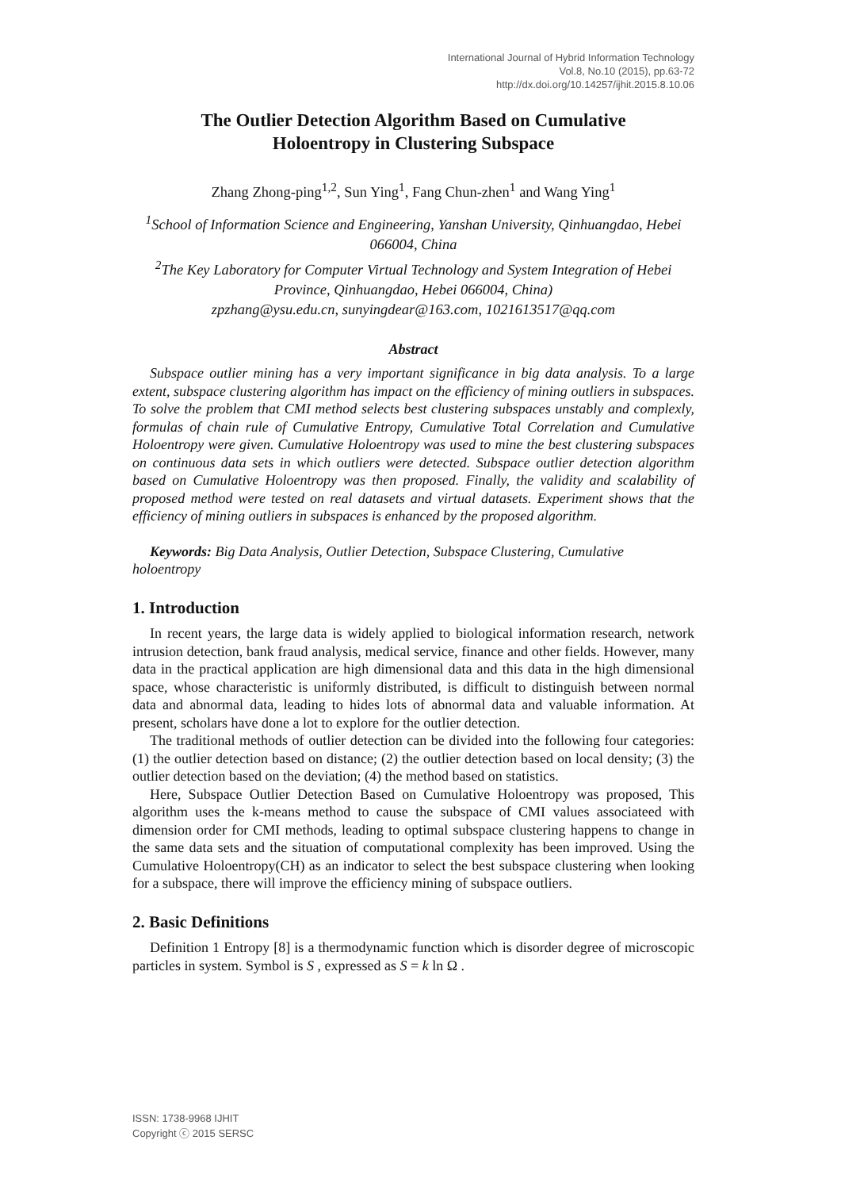International Journal of Hybrid Information Technology
Vol.8, No.10 (2015), pp.63-72
http://dx.doi.org/10.14257/ijhit.2015.8.10.06
The Outlier Detection Algorithm Based on Cumulative
Holoentropy in Clustering Subspace
Zhang Zhong-ping<sup>1,2</sup>, Sun Ying<sup>1</sup>, Fang Chun-zhen<sup>1</sup> and Wang Ying<sup>1</sup>
<sup>1</sup> School of Information Science and Engineering, Yanshan University, Qinhuangdao, Hebei 066004, China
<sup>2</sup> The Key Laboratory for Computer Virtual Technology and System Integration of Hebei Province, Qinhuangdao, Hebei 066004, China)
zpzhang@ysu.edu.cn, sunyingdear@163.com, 1021613517@qq.com
Abstract
Subspace outlier mining has a very important significance in big data analysis. To a large extent, subspace clustering algorithm has impact on the efficiency of mining outliers in subspaces. To solve the problem that CMI method selects best clustering subspaces unstably and complexly, formulas of chain rule of Cumulative Entropy, Cumulative Total Correlation and Cumulative Holoentropy were given. Cumulative Holoentropy was used to mine the best clustering subspaces on continuous data sets in which outliers were detected. Subspace outlier detection algorithm based on Cumulative Holoentropy was then proposed. Finally, the validity and scalability of proposed method were tested on real datasets and virtual datasets. Experiment shows that the efficiency of mining outliers in subspaces is enhanced by the proposed algorithm.
Keywords: Big Data Analysis, Outlier Detection, Subspace Clustering, Cumulative holoentropy
1. Introduction
In recent years, the large data is widely applied to biological information research, network intrusion detection, bank fraud analysis, medical service, finance and other fields. However, many data in the practical application are high dimensional data and this data in the high dimensional space, whose characteristic is uniformly distributed, is difficult to distinguish between normal data and abnormal data, leading to hides lots of abnormal data and valuable information. At present, scholars have done a lot to explore for the outlier detection.
The traditional methods of outlier detection can be divided into the following four categories: (1) the outlier detection based on distance; (2) the outlier detection based on local density; (3) the outlier detection based on the deviation; (4) the method based on statistics.
Here, Subspace Outlier Detection Based on Cumulative Holoentropy was proposed, This algorithm uses the k-means method to cause the subspace of CMI values associateed with dimension order for CMI methods, leading to optimal subspace clustering happens to change in the same data sets and the situation of computational complexity has been improved. Using the Cumulative Holoentropy(CH) as an indicator to select the best subspace clustering when looking for a subspace, there will improve the efficiency mining of subspace outliers.
2. Basic Definitions
Definition 1 Entropy [8] is a thermodynamic function which is disorder degree of microscopic particles in system. Symbol is S , expressed as S = k ln Ω .
ISSN: 1738-9968 IJHIT
Copyright ⓒ 2015 SERSC